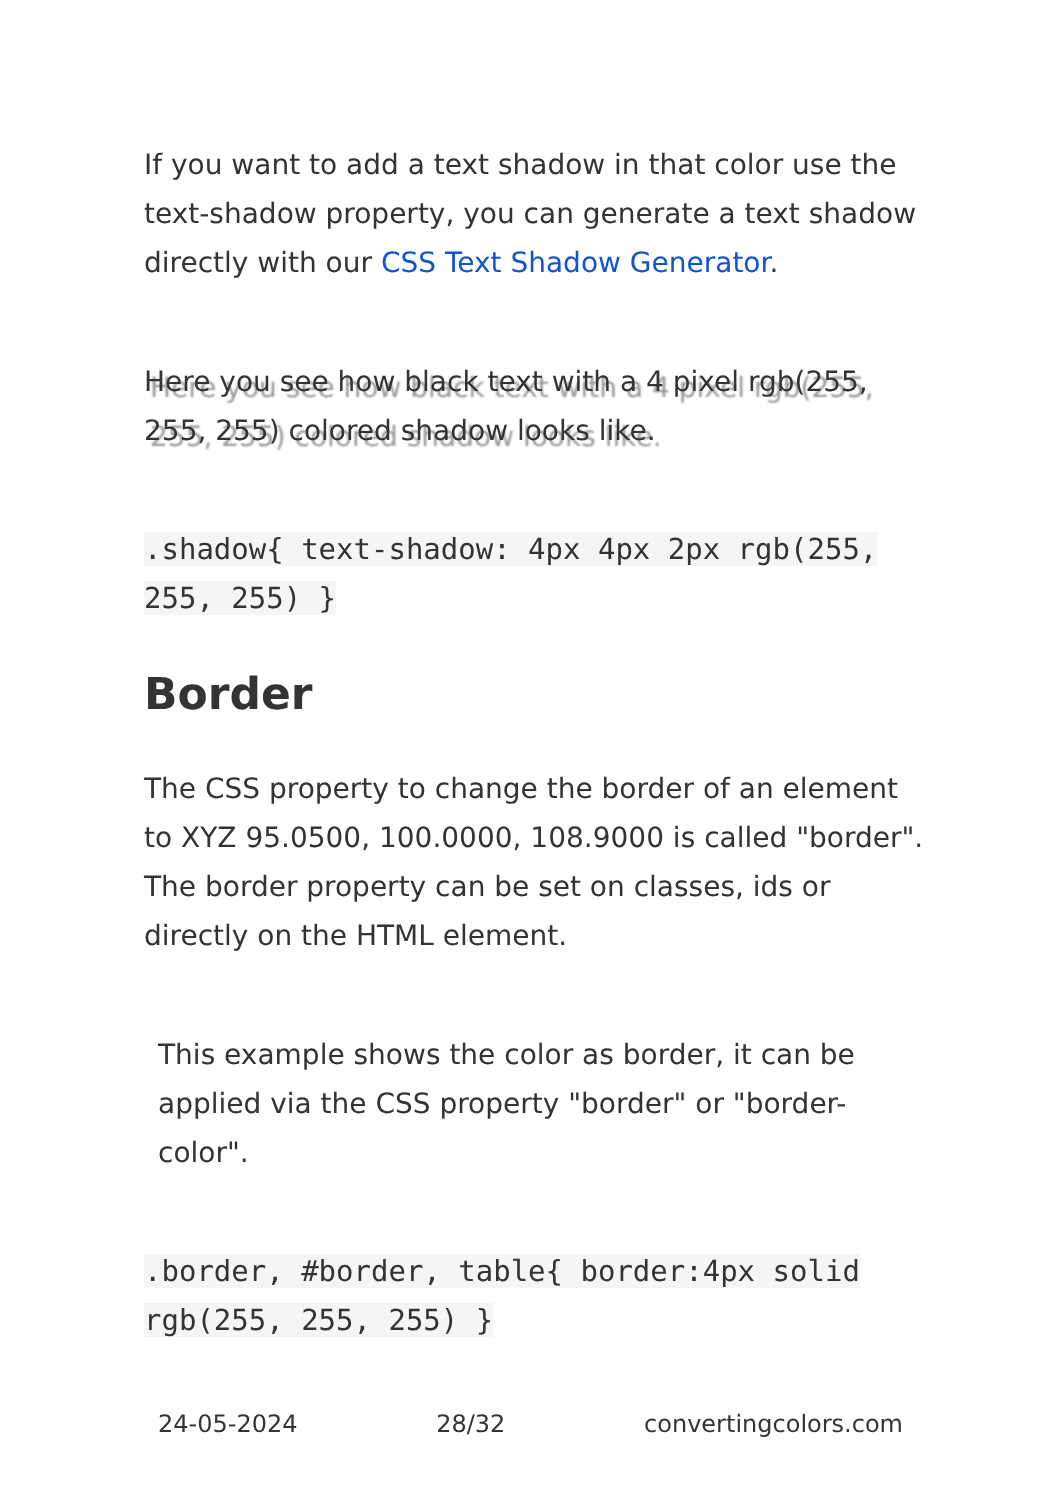If you want to add a text shadow in that color use the text-shadow property, you can generate a text shadow directly with our CSS Text Shadow Generator.
Here you see how black text with a 4 pixel rgb(255, 255, 255) colored shadow looks like.
.shadow{ text-shadow: 4px 4px 2px rgb(255, 255, 255) }
Border
The CSS property to change the border of an element to XYZ 95.0500, 100.0000, 108.9000 is called "border". The border property can be set on classes, ids or directly on the HTML element.
This example shows the color as border, it can be applied via the CSS property "border" or "border-color".
.border, #border, table{ border:4px solid rgb(255, 255, 255) }
24-05-2024 28/32 convertingcolors.com